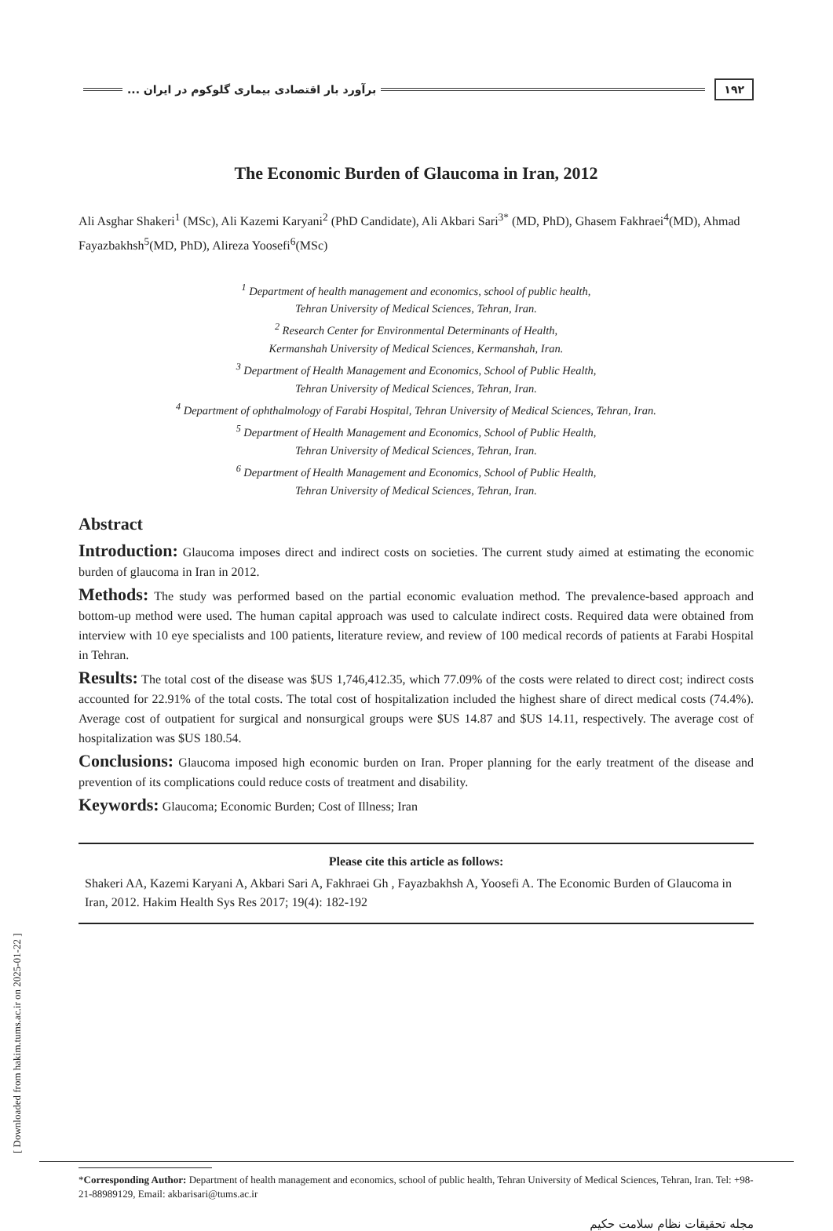۱۹۲ برآورد بار اقتصادی بیماری گلوکوم در ایران ...
The Economic Burden of Glaucoma in Iran, 2012
Ali Asghar Shakeri<sup>1</sup> (MSc), Ali Kazemi Karyani<sup>2</sup> (PhD Candidate), Ali Akbari Sari<sup>3*</sup> (MD, PhD), Ghasem Fakhraei<sup>4</sup>(MD), Ahmad Fayazbakhsh<sup>5</sup>(MD, PhD), Alireza Yoosefi<sup>6</sup>(MSc)
<sup>1</sup> Department of health management and economics, school of public health,
Tehran University of Medical Sciences, Tehran, Iran.
<sup>2</sup> Research Center for Environmental Determinants of Health,
Kermanshah University of Medical Sciences, Kermanshah, Iran.
<sup>3</sup> Department of Health Management and Economics, School of Public Health,
Tehran University of Medical Sciences, Tehran, Iran.
<sup>4</sup> Department of ophthalmology of Farabi Hospital, Tehran University of Medical Sciences, Tehran, Iran.
<sup>5</sup> Department of Health Management and Economics, School of Public Health,
Tehran University of Medical Sciences, Tehran, Iran.
<sup>6</sup> Department of Health Management and Economics, School of Public Health,
Tehran University of Medical Sciences, Tehran, Iran.
Abstract
Introduction: Glaucoma imposes direct and indirect costs on societies. The current study aimed at estimating the economic burden of glaucoma in Iran in 2012.
Methods: The study was performed based on the partial economic evaluation method. The prevalence-based approach and bottom-up method were used. The human capital approach was used to calculate indirect costs. Required data were obtained from interview with 10 eye specialists and 100 patients, literature review, and review of 100 medical records of patients at Farabi Hospital in Tehran.
Results: The total cost of the disease was $US 1,746,412.35, which 77.09% of the costs were related to direct cost; indirect costs accounted for 22.91% of the total costs. The total cost of hospitalization included the highest share of direct medical costs (74.4%). Average cost of outpatient for surgical and nonsurgical groups were $US 14.87 and $US 14.11, respectively. The average cost of hospitalization was $US 180.54.
Conclusions: Glaucoma imposed high economic burden on Iran. Proper planning for the early treatment of the disease and prevention of its complications could reduce costs of treatment and disability.
Keywords: Glaucoma; Economic Burden; Cost of Illness; Iran
Please cite this article as follows:
Shakeri AA, Kazemi Karyani A, Akbari Sari A, Fakhraei Gh , Fayazbakhsh A, Yoosefi A. The Economic Burden of Glaucoma in Iran, 2012. Hakim Health Sys Res 2017; 19(4): 182-192
*Corresponding Author: Department of health management and economics, school of public health, Tehran University of Medical Sciences, Tehran, Iran. Tel: +98-21-88989129, Email: akbarisari@tums.ac.ir
مجله تحقیقات نظام سلامت حکیم
[ Downloaded from hakim.tums.ac.ir on 2025-01-22 ]